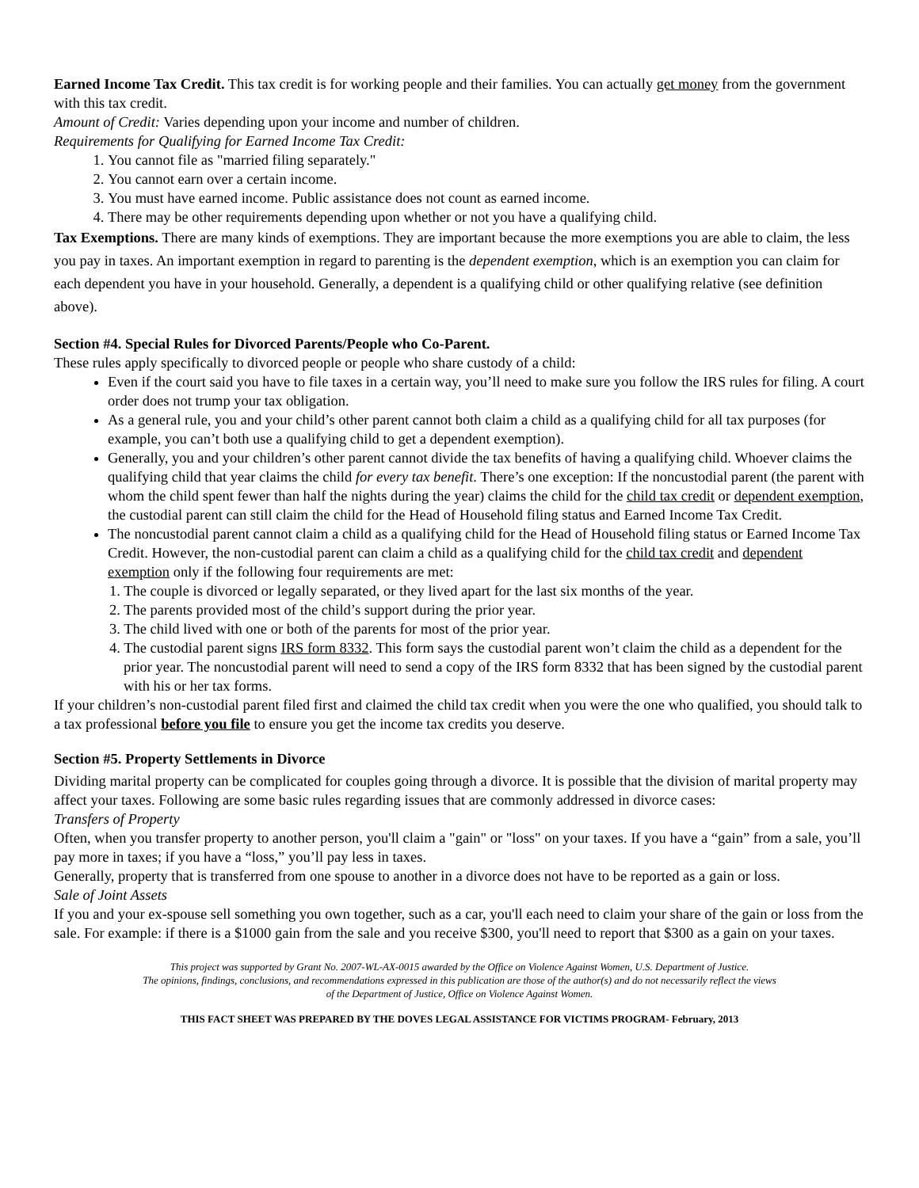Earned Income Tax Credit. This tax credit is for working people and their families. You can actually get money from the government with this tax credit.
Amount of Credit: Varies depending upon your income and number of children.
Requirements for Qualifying for Earned Income Tax Credit:
1. You cannot file as "married filing separately."
2. You cannot earn over a certain income.
3. You must have earned income. Public assistance does not count as earned income.
4. There may be other requirements depending upon whether or not you have a qualifying child.
Tax Exemptions. There are many kinds of exemptions. They are important because the more exemptions you are able to claim, the less you pay in taxes. An important exemption in regard to parenting is the dependent exemption, which is an exemption you can claim for each dependent you have in your household. Generally, a dependent is a qualifying child or other qualifying relative (see definition above).
Section #4. Special Rules for Divorced Parents/People who Co-Parent.
These rules apply specifically to divorced people or people who share custody of a child:
Even if the court said you have to file taxes in a certain way, you’ll need to make sure you follow the IRS rules for filing. A court order does not trump your tax obligation.
As a general rule, you and your child’s other parent cannot both claim a child as a qualifying child for all tax purposes (for example, you can’t both use a qualifying child to get a dependent exemption).
Generally, you and your children’s other parent cannot divide the tax benefits of having a qualifying child. Whoever claims the qualifying child that year claims the child for every tax benefit. There’s one exception: If the noncustodial parent (the parent with whom the child spent fewer than half the nights during the year) claims the child for the child tax credit or dependent exemption, the custodial parent can still claim the child for the Head of Household filing status and Earned Income Tax Credit.
The noncustodial parent cannot claim a child as a qualifying child for the Head of Household filing status or Earned Income Tax Credit. However, the non-custodial parent can claim a child as a qualifying child for the child tax credit and dependent exemption only if the following four requirements are met:
1. The couple is divorced or legally separated, or they lived apart for the last six months of the year.
2. The parents provided most of the child’s support during the prior year.
3. The child lived with one or both of the parents for most of the prior year.
4. The custodial parent signs IRS form 8332. This form says the custodial parent won’t claim the child as a dependent for the prior year. The noncustodial parent will need to send a copy of the IRS form 8332 that has been signed by the custodial parent with his or her tax forms.
If your children’s non-custodial parent filed first and claimed the child tax credit when you were the one who qualified, you should talk to a tax professional before you file to ensure you get the income tax credits you deserve.
Section #5. Property Settlements in Divorce
Dividing marital property can be complicated for couples going through a divorce. It is possible that the division of marital property may affect your taxes. Following are some basic rules regarding issues that are commonly addressed in divorce cases:
Transfers of Property
Often, when you transfer property to another person, you'll claim a "gain" or "loss" on your taxes. If you have a “gain” from a sale, you’ll pay more in taxes; if you have a “loss,” you’ll pay less in taxes.
Generally, property that is transferred from one spouse to another in a divorce does not have to be reported as a gain or loss.
Sale of Joint Assets
If you and your ex-spouse sell something you own together, such as a car, you'll each need to claim your share of the gain or loss from the sale. For example: if there is a $1000 gain from the sale and you receive $300, you'll need to report that $300 as a gain on your taxes.
This project was supported by Grant No. 2007-WL-AX-0015 awarded by the Office on Violence Against Women, U.S. Department of Justice.
The opinions, findings, conclusions, and recommendations expressed in this publication are those of the author(s) and do not necessarily reflect the views
of the Department of Justice, Office on Violence Against Women.
THIS FACT SHEET WAS PREPARED BY THE DOVES LEGAL ASSISTANCE FOR VICTIMS PROGRAM- February, 2013